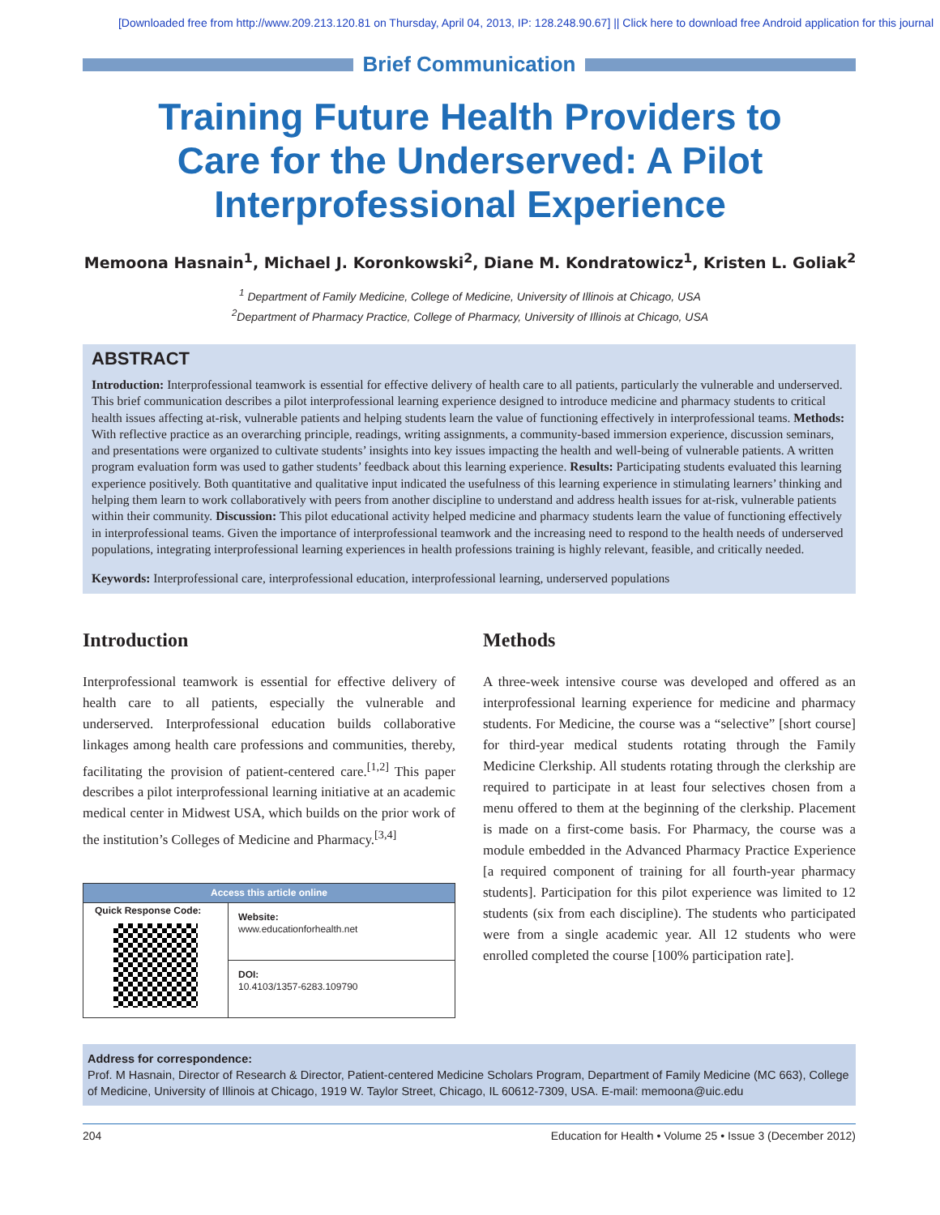[Downloaded free from http://www.209.213.120.81 on Thursday, April 04, 2013, IP: 128.248.90.67] || Click here to download free Android application for this journal
Brief Communication
Training Future Health Providers to Care for the Underserved: A Pilot Interprofessional Experience
Memoona Hasnain<sup>1</sup>, Michael J. Koronkowski<sup>2</sup>, Diane M. Kondratowicz<sup>1</sup>, Kristen L. Goliak<sup>2</sup>
<sup>1</sup> Department of Family Medicine, College of Medicine, University of Illinois at Chicago, USA
<sup>2</sup> Department of Pharmacy Practice, College of Pharmacy, University of Illinois at Chicago, USA
ABSTRACT
Introduction: Interprofessional teamwork is essential for effective delivery of health care to all patients, particularly the vulnerable and underserved. This brief communication describes a pilot interprofessional learning experience designed to introduce medicine and pharmacy students to critical health issues affecting at-risk, vulnerable patients and helping students learn the value of functioning effectively in interprofessional teams. Methods: With reflective practice as an overarching principle, readings, writing assignments, a community-based immersion experience, discussion seminars, and presentations were organized to cultivate students’ insights into key issues impacting the health and well-being of vulnerable patients. A written program evaluation form was used to gather students’ feedback about this learning experience. Results: Participating students evaluated this learning experience positively. Both quantitative and qualitative input indicated the usefulness of this learning experience in stimulating learners’ thinking and helping them learn to work collaboratively with peers from another discipline to understand and address health issues for at-risk, vulnerable patients within their community. Discussion: This pilot educational activity helped medicine and pharmacy students learn the value of functioning effectively in interprofessional teams. Given the importance of interprofessional teamwork and the increasing need to respond to the health needs of underserved populations, integrating interprofessional learning experiences in health professions training is highly relevant, feasible, and critically needed.
Keywords: Interprofessional care, interprofessional education, interprofessional learning, underserved populations
Introduction
Interprofessional teamwork is essential for effective delivery of health care to all patients, especially the vulnerable and underserved. Interprofessional education builds collaborative linkages among health care professions and communities, thereby, facilitating the provision of patient-centered care.<sup>[1,2]</sup> This paper describes a pilot interprofessional learning initiative at an academic medical center in Midwest USA, which builds on the prior work of the institution’s Colleges of Medicine and Pharmacy.<sup>[3,4]</sup>
| Access this article online | |
| --- | --- |
| Quick Response Code: | Website: www.educationforhealth.net |
| | DOI: 10.4103/1357-6283.109790 |
Methods
A three-week intensive course was developed and offered as an interprofessional learning experience for medicine and pharmacy students. For Medicine, the course was a “selective” [short course] for third-year medical students rotating through the Family Medicine Clerkship. All students rotating through the clerkship are required to participate in at least four selectives chosen from a menu offered to them at the beginning of the clerkship. Placement is made on a first-come basis. For Pharmacy, the course was a module embedded in the Advanced Pharmacy Practice Experience [a required component of training for all fourth-year pharmacy students]. Participation for this pilot experience was limited to 12 students (six from each discipline). The students who participated were from a single academic year. All 12 students who were enrolled completed the course [100% participation rate].
Address for correspondence:
Prof. M Hasnain, Director of Research & Director, Patient-centered Medicine Scholars Program, Department of Family Medicine (MC 663), College of Medicine, University of Illinois at Chicago, 1919 W. Taylor Street, Chicago, IL 60612-7309, USA. E-mail: memoona@uic.edu
204 Education for Health • Volume 25 • Issue 3 (December 2012)